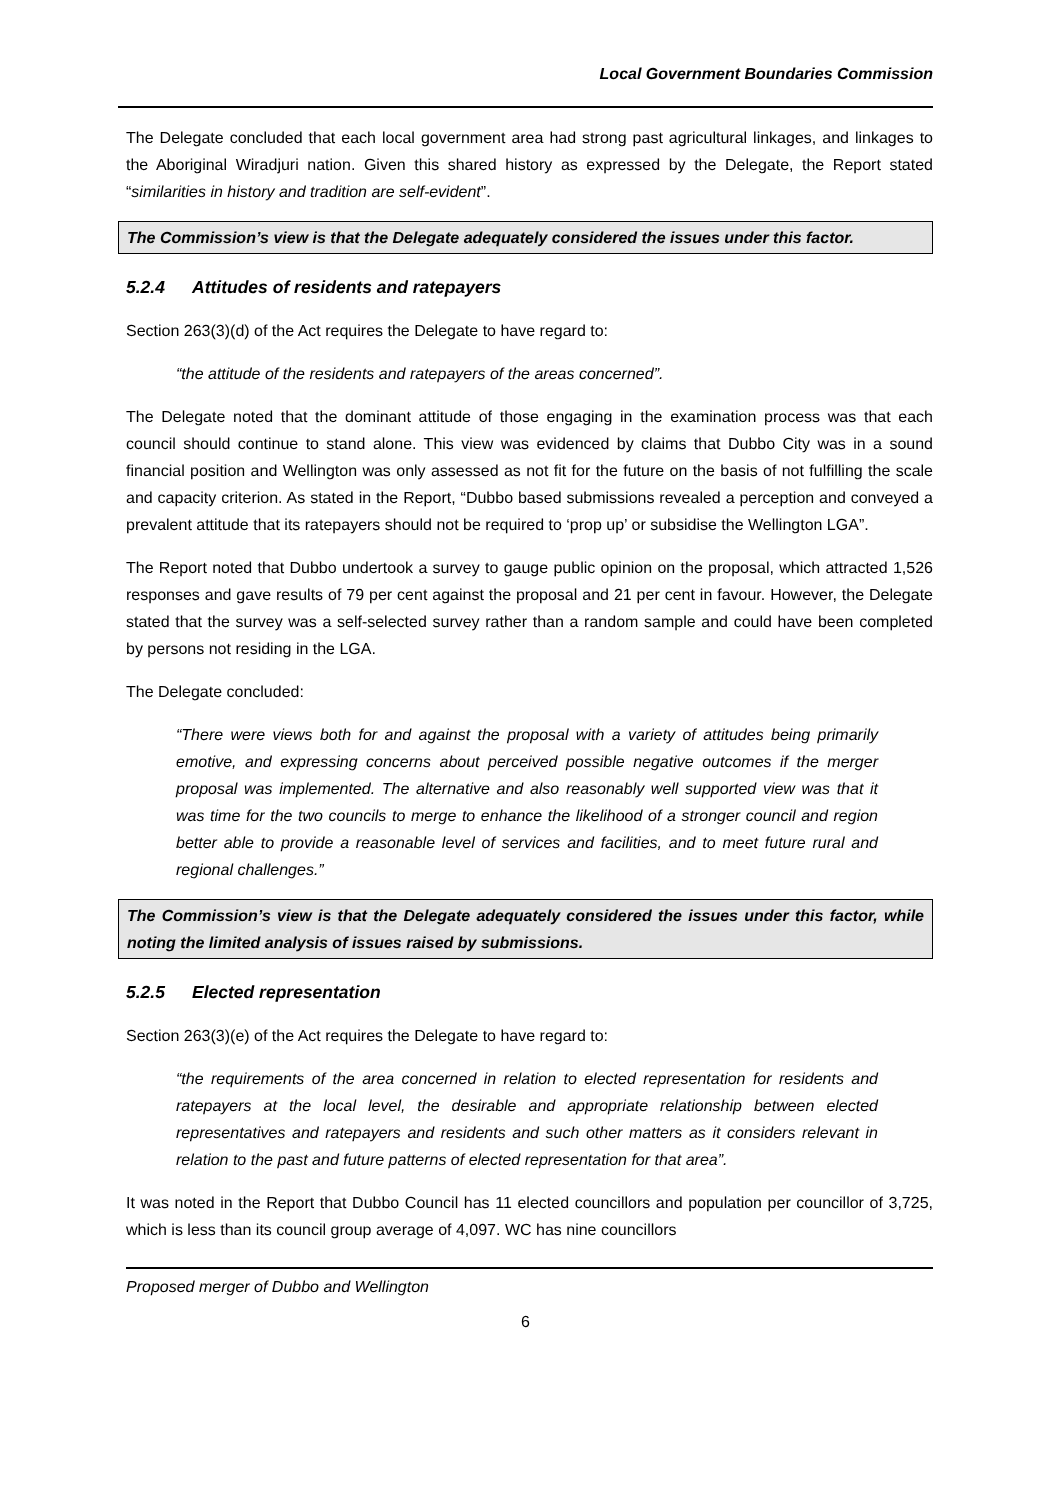Local Government Boundaries Commission
The Delegate concluded that each local government area had strong past agricultural linkages, and linkages to the Aboriginal Wiradjuri nation. Given this shared history as expressed by the Delegate, the Report stated “similarities in history and tradition are self-evident”.
The Commission’s view is that the Delegate adequately considered the issues under this factor.
5.2.4 Attitudes of residents and ratepayers
Section 263(3)(d) of the Act requires the Delegate to have regard to:
“the attitude of the residents and ratepayers of the areas concerned”.
The Delegate noted that the dominant attitude of those engaging in the examination process was that each council should continue to stand alone. This view was evidenced by claims that Dubbo City was in a sound financial position and Wellington was only assessed as not fit for the future on the basis of not fulfilling the scale and capacity criterion. As stated in the Report, “Dubbo based submissions revealed a perception and conveyed a prevalent attitude that its ratepayers should not be required to ‘prop up’ or subsidise the Wellington LGA”.
The Report noted that Dubbo undertook a survey to gauge public opinion on the proposal, which attracted 1,526 responses and gave results of 79 per cent against the proposal and 21 per cent in favour. However, the Delegate stated that the survey was a self-selected survey rather than a random sample and could have been completed by persons not residing in the LGA.
The Delegate concluded:
“There were views both for and against the proposal with a variety of attitudes being primarily emotive, and expressing concerns about perceived possible negative outcomes if the merger proposal was implemented. The alternative and also reasonably well supported view was that it was time for the two councils to merge to enhance the likelihood of a stronger council and region better able to provide a reasonable level of services and facilities, and to meet future rural and regional challenges.”
The Commission’s view is that the Delegate adequately considered the issues under this factor, while noting the limited analysis of issues raised by submissions.
5.2.5 Elected representation
Section 263(3)(e) of the Act requires the Delegate to have regard to:
“the requirements of the area concerned in relation to elected representation for residents and ratepayers at the local level, the desirable and appropriate relationship between elected representatives and ratepayers and residents and such other matters as it considers relevant in relation to the past and future patterns of elected representation for that area”.
It was noted in the Report that Dubbo Council has 11 elected councillors and population per councillor of 3,725, which is less than its council group average of 4,097. WC has nine councillors
Proposed merger of Dubbo and Wellington
6